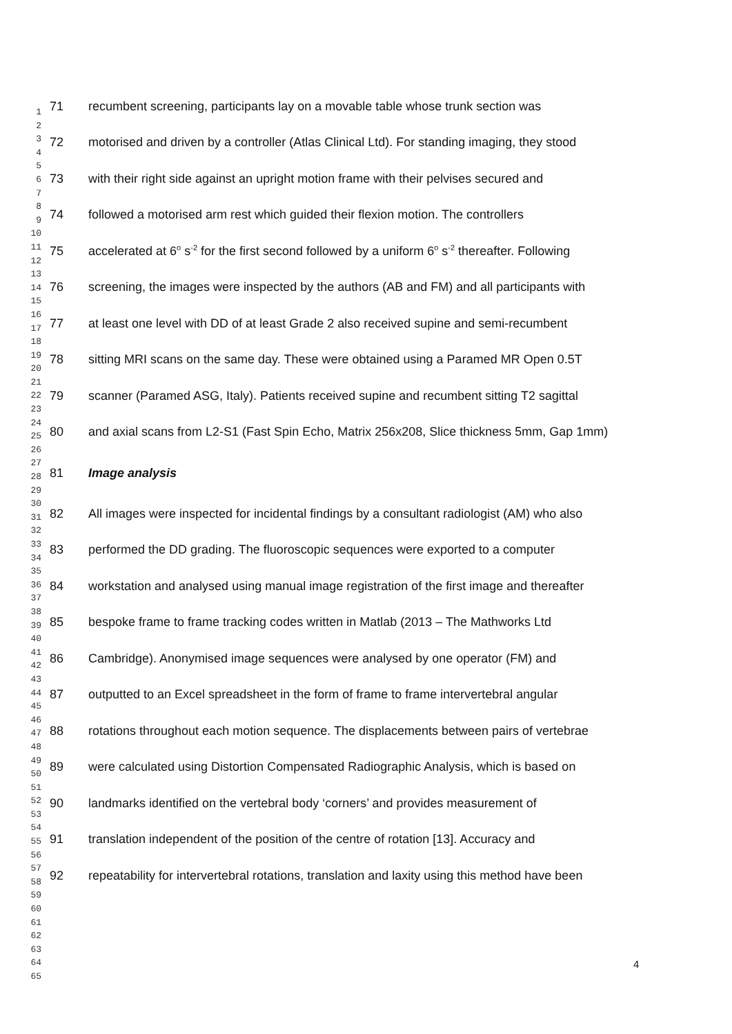1
2
3
4
5
6
7
8
9
10
11
12
13
14
15
16
17
18
19
20
21
22
23
24
25
26
27
28
29
30
31
32
33
34
35
36
37
38
39
40
41
42
43
44
45
46
47
48
49
50
51
52
53
54
55
56
57
58
59
60
61
62
63
64
65
71 recumbent screening, participants lay on a movable table whose trunk section was
72 motorised and driven by a controller (Atlas Clinical Ltd). For standing imaging, they stood
73 with their right side against an upright motion frame with their pelvises secured and
74 followed a motorised arm rest which guided their flexion motion. The controllers
75 accelerated at 6<sup>o</sup> s<sup>-2</sup> for the first second followed by a uniform 6<sup>o</sup> s<sup>-2</sup> thereafter. Following
76 screening, the images were inspected by the authors (AB and FM) and all participants with
77 at least one level with DD of at least Grade 2 also received supine and semi-recumbent
78 sitting MRI scans on the same day. These were obtained using a Paramed MR Open 0.5T
79 scanner (Paramed ASG, Italy). Patients received supine and recumbent sitting T2 sagittal
80 and axial scans from L2-S1 (Fast Spin Echo, Matrix 256x208, Slice thickness 5mm, Gap 1mm)
81 Image analysis
82 All images were inspected for incidental findings by a consultant radiologist (AM) who also
83 performed the DD grading. The fluoroscopic sequences were exported to a computer
84 workstation and analysed using manual image registration of the first image and thereafter
85 bespoke frame to frame tracking codes written in Matlab (2013 – The Mathworks Ltd
86 Cambridge). Anonymised image sequences were analysed by one operator (FM) and
87 outputted to an Excel spreadsheet in the form of frame to frame intervertebral angular
88 rotations throughout each motion sequence. The displacements between pairs of vertebrae
89 were calculated using Distortion Compensated Radiographic Analysis, which is based on
90 landmarks identified on the vertebral body ‘corners’ and provides measurement of
91 translation independent of the position of the centre of rotation [13]. Accuracy and
92 repeatability for intervertebral rotations, translation and laxity using this method have been
4